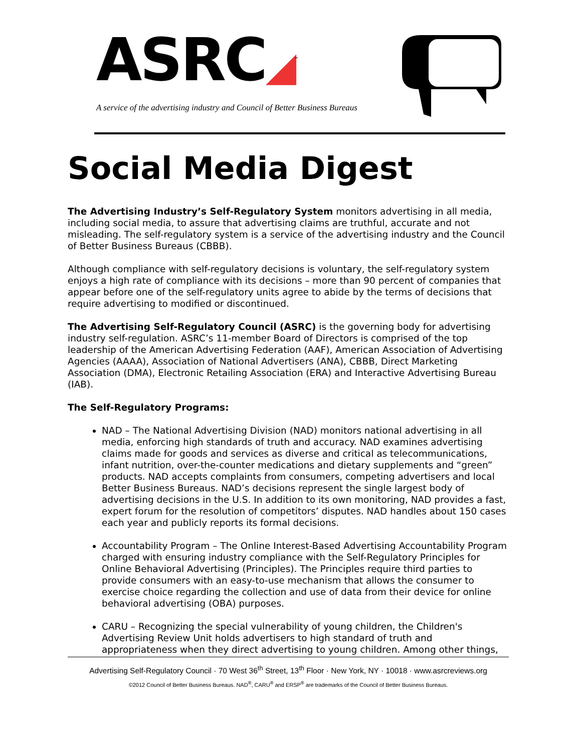ASRC◢<sup>™</sup>
A service of the advertising industry and Council of Better Business Bureaus
Social Media Digest
The Advertising Industry’s Self-Regulatory System monitors advertising in all media, including social media, to assure that advertising claims are truthful, accurate and not misleading. The self-regulatory system is a service of the advertising industry and the Council of Better Business Bureaus (CBBB).
Although compliance with self-regulatory decisions is voluntary, the self-regulatory system enjoys a high rate of compliance with its decisions – more than 90 percent of companies that appear before one of the self-regulatory units agree to abide by the terms of decisions that require advertising to modified or discontinued.
The Advertising Self-Regulatory Council (ASRC) is the governing body for advertising industry self-regulation. ASRC’s 11-member Board of Directors is comprised of the top leadership of the American Advertising Federation (AAF), American Association of Advertising Agencies (AAAA), Association of National Advertisers (ANA), CBBB, Direct Marketing Association (DMA), Electronic Retailing Association (ERA) and Interactive Advertising Bureau (IAB).
The Self-Regulatory Programs:
NAD – The National Advertising Division (NAD) monitors national advertising in all media, enforcing high standards of truth and accuracy. NAD examines advertising claims made for goods and services as diverse and critical as telecommunications, infant nutrition, over-the-counter medications and dietary supplements and “green” products. NAD accepts complaints from consumers, competing advertisers and local Better Business Bureaus. NAD’s decisions represent the single largest body of advertising decisions in the U.S. In addition to its own monitoring, NAD provides a fast, expert forum for the resolution of competitors’ disputes. NAD handles about 150 cases each year and publicly reports its formal decisions.
Accountability Program – The Online Interest-Based Advertising Accountability Program charged with ensuring industry compliance with the Self-Regulatory Principles for Online Behavioral Advertising (Principles). The Principles require third parties to provide consumers with an easy-to-use mechanism that allows the consumer to exercise choice regarding the collection and use of data from their device for online behavioral advertising (OBA) purposes.
CARU – Recognizing the special vulnerability of young children, the Children's Advertising Review Unit holds advertisers to high standard of truth and appropriateness when they direct advertising to young children. Among other things,
Advertising Self-Regulatory Council · 70 West 36<sup>th</sup> Street, 13<sup>th</sup> Floor · New York, NY · 10018 · www.asrcreviews.org
©2012 Council of Better Business Bureaus. NAD<sup>®</sup>, CARU<sup>®</sup> and ERSP<sup>®</sup> are trademarks of the Council of Better Business Bureaus.